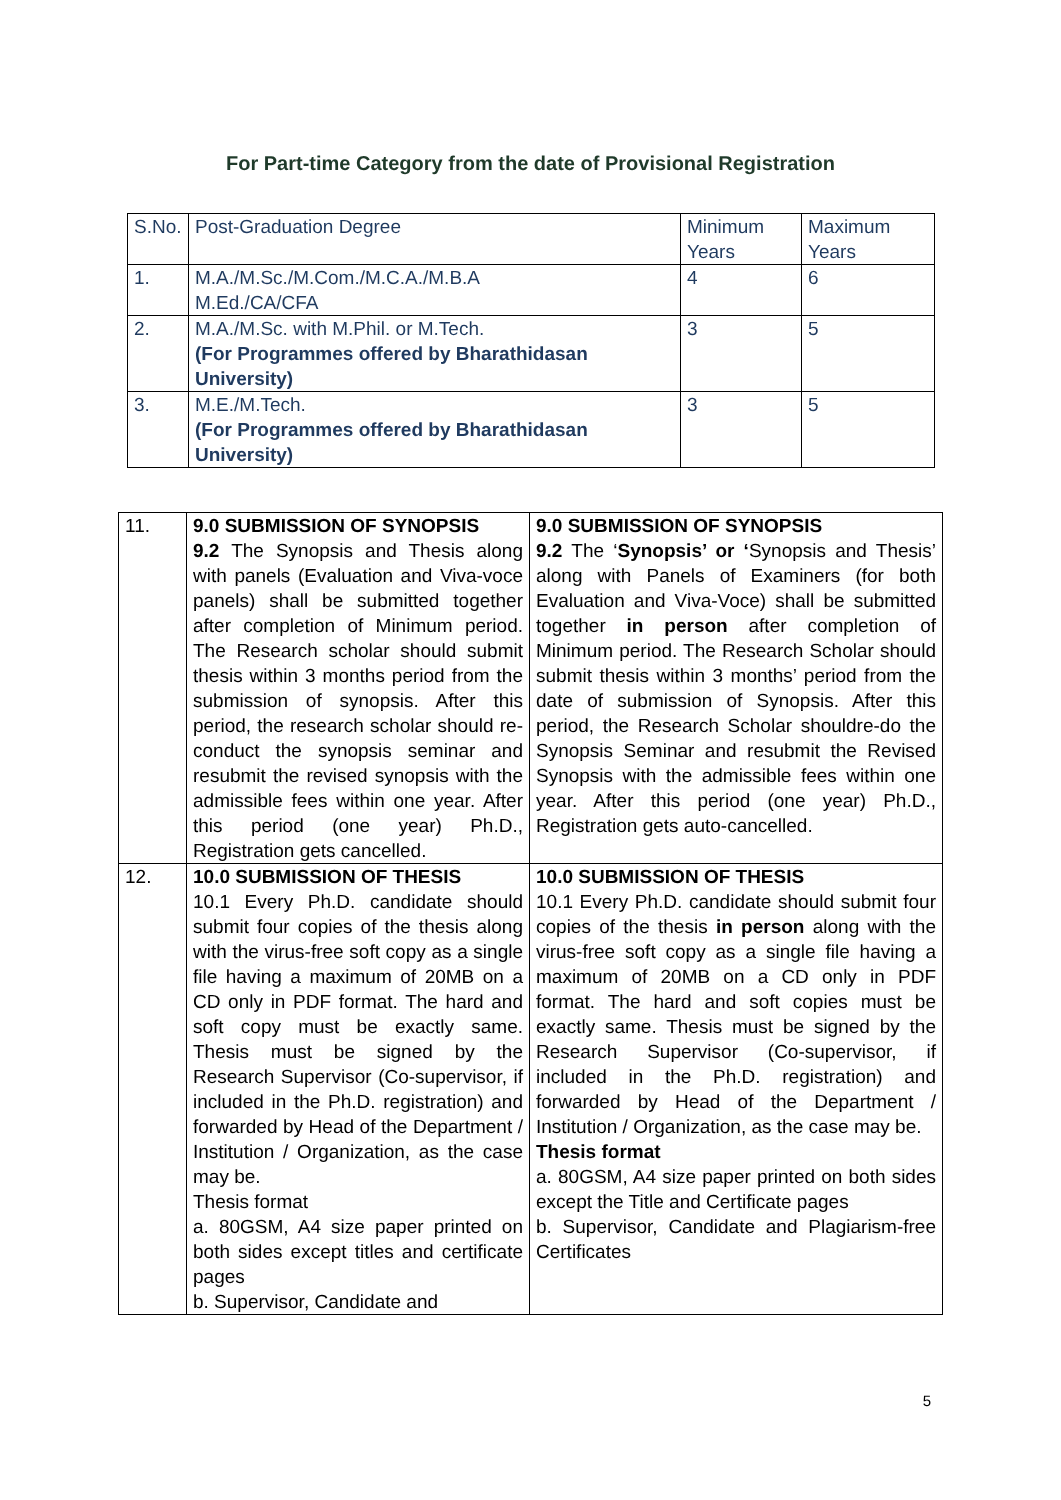For Part-time Category from the date of Provisional Registration
| S.No. | Post-Graduation Degree | Minimum Years | Maximum Years |
| 1. | M.A./M.Sc./M.Com./M.C.A./M.B.A M.Ed./CA/CFA | 4 | 6 |
| 2. | M.A./M.Sc. with M.Phil. or M.Tech. (For Programmes offered by Bharathidasan University) | 3 | 5 |
| 3. | M.E./M.Tech. (For Programmes offered by Bharathidasan University) | 3 | 5 |
| 11. | 9.0 SUBMISSION OF SYNOPSIS 9.2 The Synopsis and Thesis along with panels (Evaluation and Viva-voce panels) shall be submitted together after completion of Minimum period. The Research scholar should submit thesis within 3 months period from the submission of synopsis. After this period, the research scholar should re-conduct the synopsis seminar and resubmit the revised synopsis with the admissible fees within one year. After this period (one year) Ph.D., Registration gets cancelled. | 9.0 SUBMISSION OF SYNOPSIS 9.2 The ‘ Synopsis’ or ‘ Synopsis and Thesis’ along with Panels of Examiners (for both Evaluation and Viva-Voce) shall be submitted together in person after completion of Minimum period. The Research Scholar should submit thesis within 3 months’ period from the date of submission of Synopsis. After this period, the Research Scholar shouldre-do the Synopsis Seminar and resubmit the Revised Synopsis with the admissible fees within one year. After this period (one year) Ph.D., Registration gets auto-cancelled. |
| 12. | 10.0 SUBMISSION OF THESIS 10.1 Every Ph.D. candidate should submit four copies of the thesis along with the virus-free soft copy as a single file having a maximum of 20MB on a CD only in PDF format. The hard and soft copy must be exactly same. Thesis must be signed by the Research Supervisor (Co-supervisor, if included in the Ph.D. registration) and forwarded by Head of the Department / Institution / Organization, as the case may be. Thesis format a. 80GSM, A4 size paper printed on both sides except titles and certificate pages b. Supervisor, Candidate and | 10.0 SUBMISSION OF THESIS 10.1 Every Ph.D. candidate should submit four copies of the thesis in person along with the virus-free soft copy as a single file having a maximum of 20MB on a CD only in PDF format. The hard and soft copies must be exactly same. Thesis must be signed by the Research Supervisor (Co-supervisor, if included in the Ph.D. registration) and forwarded by Head of the Department / Institution / Organization, as the case may be. Thesis format a. 80GSM, A4 size paper printed on both sides except the Title and Certificate pages b. Supervisor, Candidate and Plagiarism-free Certificates |
5